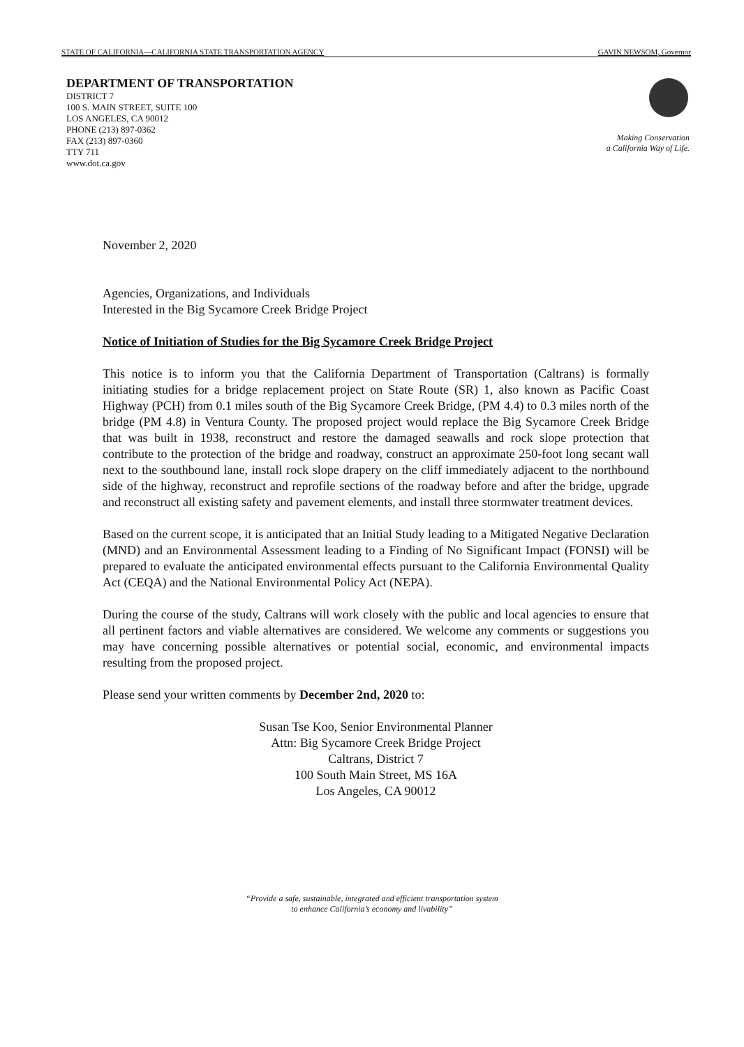STATE OF CALIFORNIA—CALIFORNIA STATE TRANSPORTATION AGENCY GAVIN NEWSOM, Governor
DEPARTMENT OF TRANSPORTATION
DISTRICT 7
100 S. MAIN STREET, SUITE 100
LOS ANGELES, CA 90012
PHONE (213) 897-0362
FAX (213) 897-0360
TTY 711
www.dot.ca.gov
Making Conservation
a California Way of Life.
November 2, 2020
Agencies, Organizations, and Individuals
Interested in the Big Sycamore Creek Bridge Project
Notice of Initiation of Studies for the Big Sycamore Creek Bridge Project
This notice is to inform you that the California Department of Transportation (Caltrans) is formally initiating studies for a bridge replacement project on State Route (SR) 1, also known as Pacific Coast Highway (PCH) from 0.1 miles south of the Big Sycamore Creek Bridge, (PM 4.4) to 0.3 miles north of the bridge (PM 4.8) in Ventura County. The proposed project would replace the Big Sycamore Creek Bridge that was built in 1938, reconstruct and restore the damaged seawalls and rock slope protection that contribute to the protection of the bridge and roadway, construct an approximate 250-foot long secant wall next to the southbound lane, install rock slope drapery on the cliff immediately adjacent to the northbound side of the highway, reconstruct and reprofile sections of the roadway before and after the bridge, upgrade and reconstruct all existing safety and pavement elements, and install three stormwater treatment devices.
Based on the current scope, it is anticipated that an Initial Study leading to a Mitigated Negative Declaration (MND) and an Environmental Assessment leading to a Finding of No Significant Impact (FONSI) will be prepared to evaluate the anticipated environmental effects pursuant to the California Environmental Quality Act (CEQA) and the National Environmental Policy Act (NEPA).
During the course of the study, Caltrans will work closely with the public and local agencies to ensure that all pertinent factors and viable alternatives are considered. We welcome any comments or suggestions you may have concerning possible alternatives or potential social, economic, and environmental impacts resulting from the proposed project.
Please send your written comments by December 2nd, 2020 to:
Susan Tse Koo, Senior Environmental Planner
Attn: Big Sycamore Creek Bridge Project
Caltrans, District 7
100 South Main Street, MS 16A
Los Angeles, CA 90012
“Provide a safe, sustainable, integrated and efficient transportation system
to enhance California’s economy and livability”